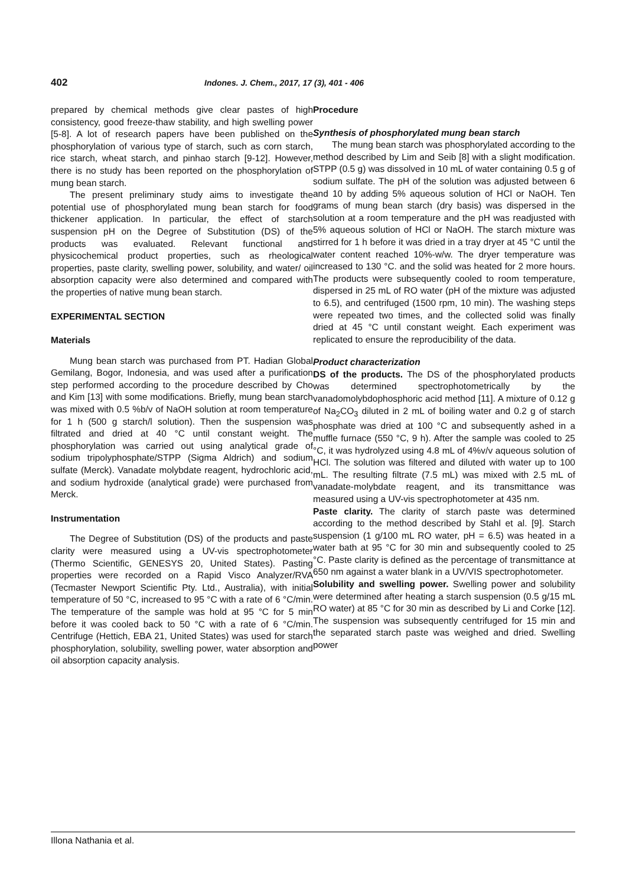402
Indones. J. Chem., 2017, 17 (3), 401 - 406
prepared by chemical methods give clear pastes of high consistency, good freeze-thaw stability, and high swelling power [5-8]. A lot of research papers have been published on the phosphorylation of various type of starch, such as corn starch, rice starch, wheat starch, and pinhao starch [9-12]. However, there is no study has been reported on the phosphorylation of mung bean starch.
The present preliminary study aims to investigate the potential use of phosphorylated mung bean starch for food thickener application. In particular, the effect of starch suspension pH on the Degree of Substitution (DS) of the products was evaluated. Relevant functional and physicochemical product properties, such as rheological properties, paste clarity, swelling power, solubility, and water/ oil absorption capacity were also determined and compared with the properties of native mung bean starch.
EXPERIMENTAL SECTION
Materials
Mung bean starch was purchased from PT. Hadian Global Gemilang, Bogor, Indonesia, and was used after a purification step performed according to the procedure described by Cho and Kim [13] with some modifications. Briefly, mung bean starch was mixed with 0.5 %b/v of NaOH solution at room temperature for 1 h (500 g starch/l solution). Then the suspension was filtrated and dried at 40 °C until constant weight. The phosphorylation was carried out using analytical grade of sodium tripolyphosphate/STPP (Sigma Aldrich) and sodium sulfate (Merck). Vanadate molybdate reagent, hydrochloric acid, and sodium hydroxide (analytical grade) were purchased from Merck.
Instrumentation
The Degree of Substitution (DS) of the products and paste clarity were measured using a UV-vis spectrophotometer (Thermo Scientific, GENESYS 20, United States). Pasting properties were recorded on a Rapid Visco Analyzer/RVA (Tecmaster Newport Scientific Pty. Ltd., Australia), with initial temperature of 50 °C, increased to 95 °C with a rate of 6 °C/min. The temperature of the sample was hold at 95 °C for 5 min before it was cooled back to 50 °C with a rate of 6 °C/min. Centrifuge (Hettich, EBA 21, United States) was used for starch phosphorylation, solubility, swelling power, water absorption and oil absorption capacity analysis.
Procedure
Synthesis of phosphorylated mung bean starch
The mung bean starch was phosphorylated according to the method described by Lim and Seib [8] with a slight modification. STPP (0.5 g) was dissolved in 10 mL of water containing 0.5 g of sodium sulfate. The pH of the solution was adjusted between 6 and 10 by adding 5% aqueous solution of HCl or NaOH. Ten grams of mung bean starch (dry basis) was dispersed in the solution at a room temperature and the pH was readjusted with 5% aqueous solution of HCl or NaOH. The starch mixture was stirred for 1 h before it was dried in a tray dryer at 45 °C until the water content reached 10%-w/w. The dryer temperature was increased to 130 °C. and the solid was heated for 2 more hours. The products were subsequently cooled to room temperature, dispersed in 25 mL of RO water (pH of the mixture was adjusted to 6.5), and centrifuged (1500 rpm, 10 min). The washing steps were repeated two times, and the collected solid was finally dried at 45 °C until constant weight. Each experiment was replicated to ensure the reproducibility of the data.
Product characterization
DS of the products. The DS of the phosphorylated products was determined spectrophotometrically by the vanadomolybdophosphoric acid method [11]. A mixture of 0.12 g of Na<sub>2</sub>CO<sub>3</sub> diluted in 2 mL of boiling water and 0.2 g of starch phosphate was dried at 100 °C and subsequently ashed in a muffle furnace (550 °C, 9 h). After the sample was cooled to 25 °C, it was hydrolyzed using 4.8 mL of 4%v/v aqueous solution of HCl. The solution was filtered and diluted with water up to 100 mL. The resulting filtrate (7.5 mL) was mixed with 2.5 mL of vanadate-molybdate reagent, and its transmittance was measured using a UV-vis spectrophotometer at 435 nm.
Paste clarity. The clarity of starch paste was determined according to the method described by Stahl et al. [9]. Starch suspension (1 g/100 mL RO water, pH = 6.5) was heated in a water bath at 95 °C for 30 min and subsequently cooled to 25 °C. Paste clarity is defined as the percentage of transmittance at 650 nm against a water blank in a UV/VIS spectrophotometer.
Solubility and swelling power. Swelling power and solubility were determined after heating a starch suspension (0.5 g/15 mL RO water) at 85 °C for 30 min as described by Li and Corke [12]. The suspension was subsequently centrifuged for 15 min and the separated starch paste was weighed and dried. Swelling power
Illona Nathania et al.